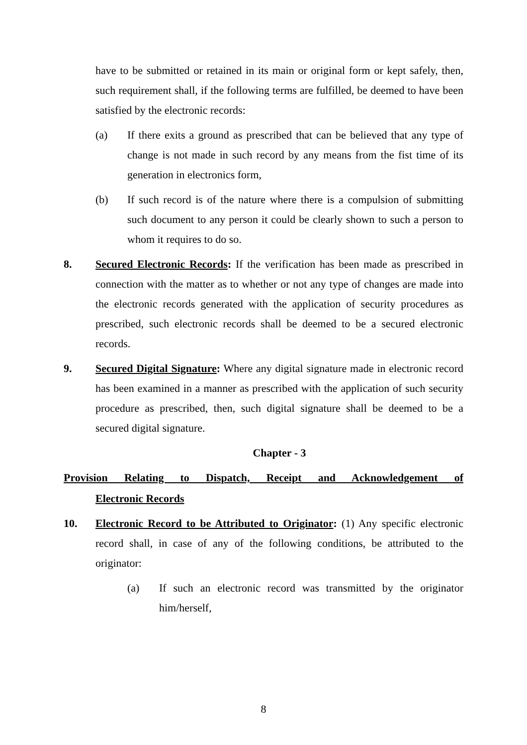have to be submitted or retained in its main or original form or kept safely, then, such requirement shall, if the following terms are fulfilled, be deemed to have been satisfied by the electronic records:
(a) If there exits a ground as prescribed that can be believed that any type of change is not made in such record by any means from the fist time of its generation in electronics form,
(b) If such record is of the nature where there is a compulsion of submitting such document to any person it could be clearly shown to such a person to whom it requires to do so.
8. Secured Electronic Records: If the verification has been made as prescribed in connection with the matter as to whether or not any type of changes are made into the electronic records generated with the application of security procedures as prescribed, such electronic records shall be deemed to be a secured electronic records.
9. Secured Digital Signature: Where any digital signature made in electronic record has been examined in a manner as prescribed with the application of such security procedure as prescribed, then, such digital signature shall be deemed to be a secured digital signature.
Chapter - 3
Provision Relating to Dispatch, Receipt and Acknowledgement of
Electronic Records
10. Electronic Record to be Attributed to Originator: (1) Any specific electronic record shall, in case of any of the following conditions, be attributed to the originator:
(a) If such an electronic record was transmitted by the originator him/herself,
8